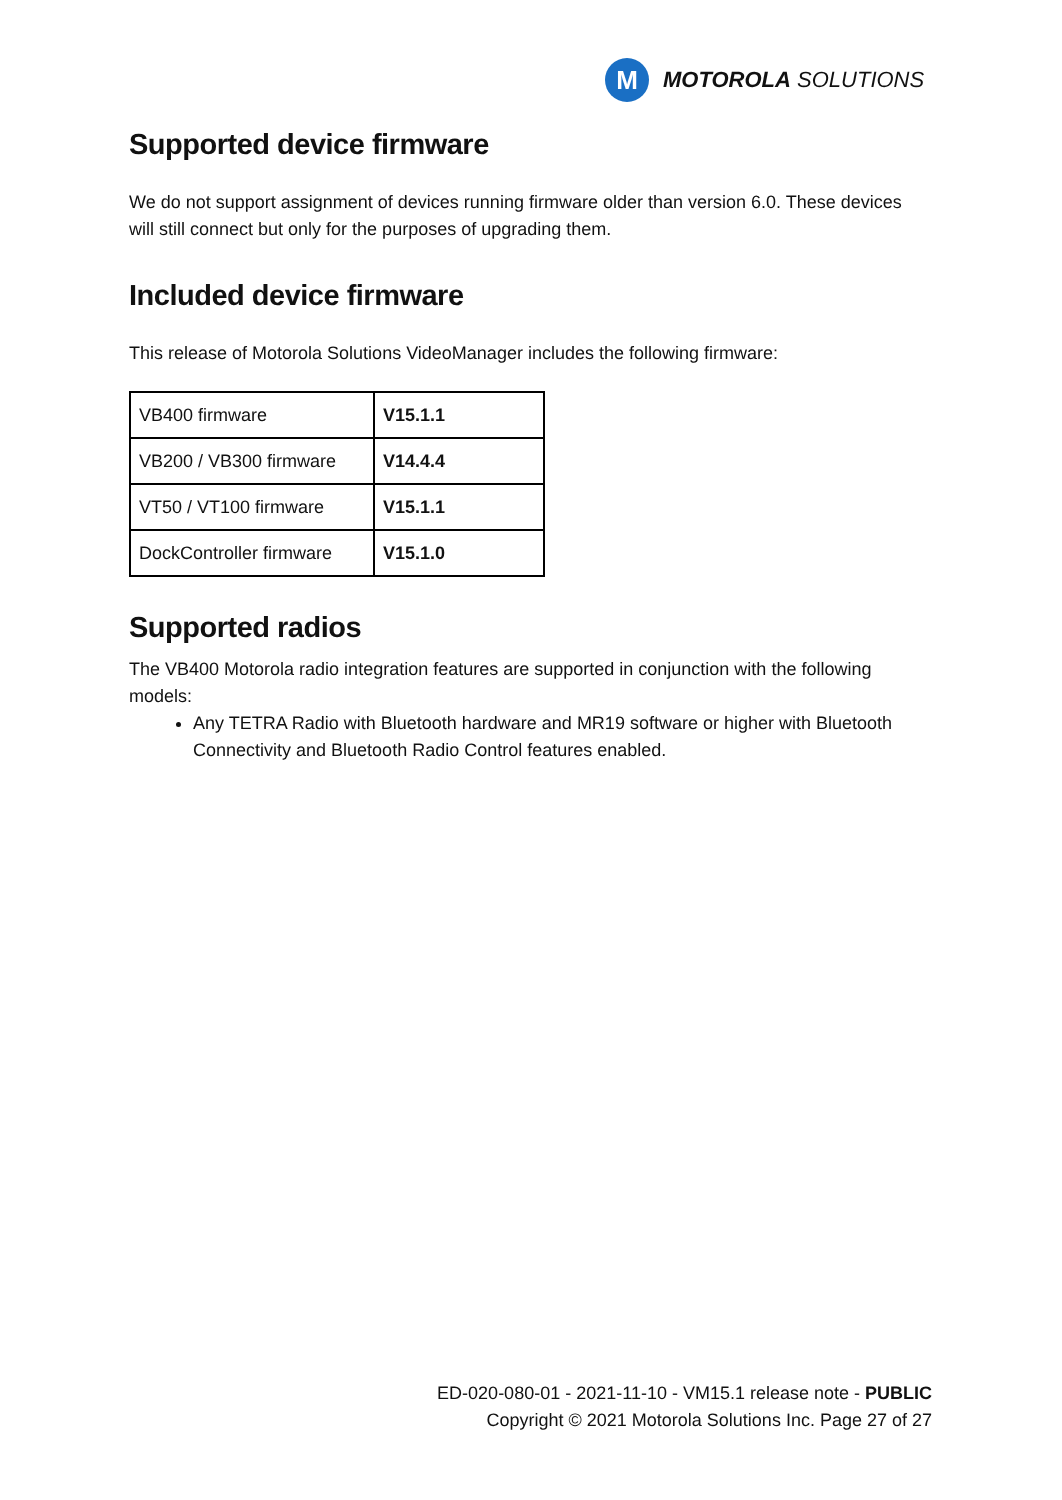M
MOTOROLA SOLUTIONS
Supported device firmware
We do not support assignment of devices running firmware older than version 6.0. These devices will still connect but only for the purposes of upgrading them.
Included device firmware
This release of Motorola Solutions VideoManager includes the following firmware:
| VB400 firmware | V15.1.1 |
| VB200 / VB300 firmware | V14.4.4 |
| VT50 / VT100 firmware | V15.1.1 |
| DockController firmware | V15.1.0 |
Supported radios
The VB400 Motorola radio integration features are supported in conjunction with the following models:
Any TETRA Radio with Bluetooth hardware and MR19 software or higher with Bluetooth Connectivity and Bluetooth Radio Control features enabled.
ED-020-080-01 - 2021-11-10 - VM15.1 release note - PUBLIC
Copyright © 2021 Motorola Solutions Inc. Page 27 of 27